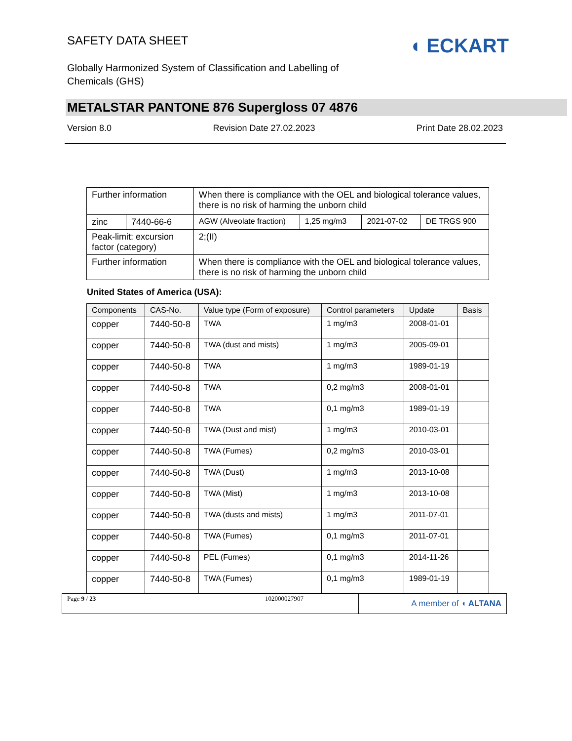SAFETY DATA SHEET
Globally Harmonized System of Classification and Labelling of Chemicals (GHS)
◖ ECKART
METALSTAR PANTONE 876 Supergloss 07 4876
Version 8.0 Revision Date 27.02.2023 Print Date 28.02.2023
| Further information | | When there is compliance with the OEL and biological tolerance values, there is no risk of harming the unborn child | | | |
| zinc | 7440-66-6 | AGW (Alveolate fraction) | 1,25 mg/m3 | 2021-07-02 | DE TRGS 900 |
| Peak-limit: excursion factor (category) | | 2;(II) | | | |
| Further information | | When there is compliance with the OEL and biological tolerance values, there is no risk of harming the unborn child | | | |
United States of America (USA):
| Components | CAS-No. | Value type (Form of exposure) | Control parameters | Update | Basis |
| --- | --- | --- | --- | --- | --- |
| copper | 7440-50-8 | TWA | 1 mg/m3 | 2008-01-01 | |
| copper | 7440-50-8 | TWA (dust and mists) | 1 mg/m3 | 2005-09-01 | |
| copper | 7440-50-8 | TWA | 1 mg/m3 | 1989-01-19 | |
| copper | 7440-50-8 | TWA | 0,2 mg/m3 | 2008-01-01 | |
| copper | 7440-50-8 | TWA | 0,1 mg/m3 | 1989-01-19 | |
| copper | 7440-50-8 | TWA (Dust and mist) | 1 mg/m3 | 2010-03-01 | |
| copper | 7440-50-8 | TWA (Fumes) | 0,2 mg/m3 | 2010-03-01 | |
| copper | 7440-50-8 | TWA (Dust) | 1 mg/m3 | 2013-10-08 | |
| copper | 7440-50-8 | TWA (Mist) | 1 mg/m3 | 2013-10-08 | |
| copper | 7440-50-8 | TWA (dusts and mists) | 1 mg/m3 | 2011-07-01 | |
| copper | 7440-50-8 | TWA (Fumes) | 0,1 mg/m3 | 2011-07-01 | |
| copper | 7440-50-8 | PEL (Fumes) | 0,1 mg/m3 | 2014-11-26 | |
| copper | 7440-50-8 | TWA (Fumes) | 0,1 mg/m3 | 1989-01-19 | |
Page 9 / 23 102000027907
A member of ◖ ALTANA